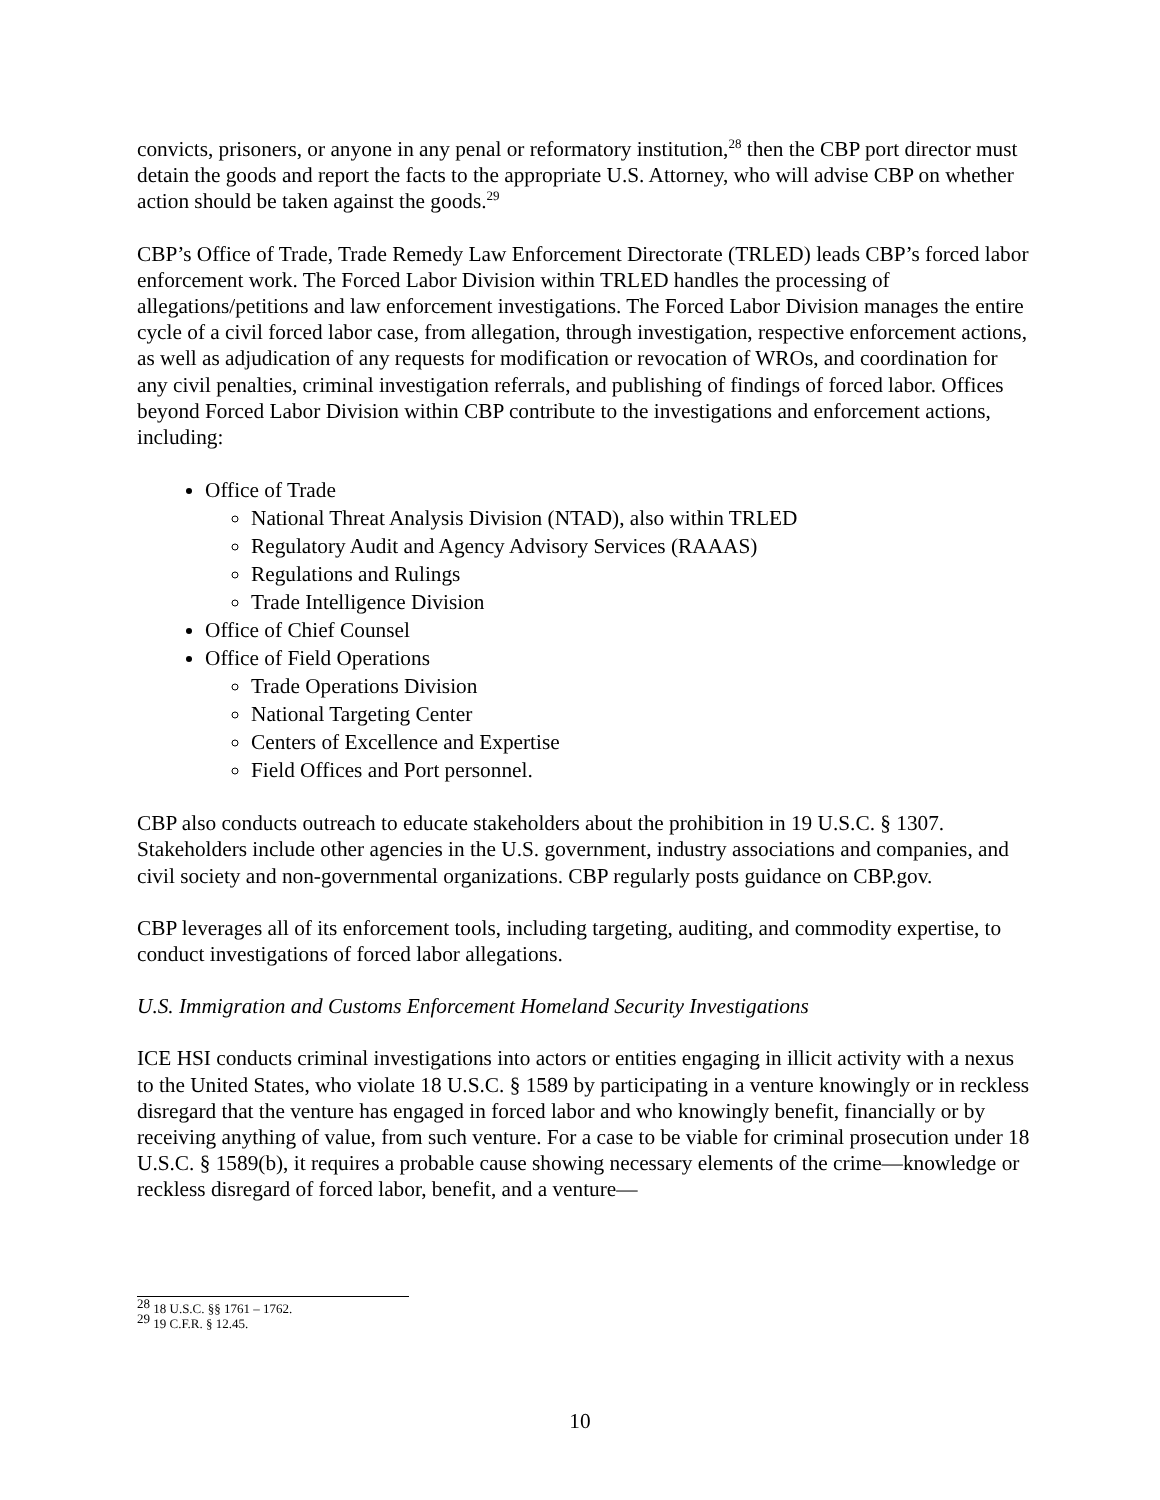convicts, prisoners, or anyone in any penal or reformatory institution,<sup>28</sup> then the CBP port director must detain the goods and report the facts to the appropriate U.S. Attorney, who will advise CBP on whether action should be taken against the goods.<sup>29</sup>
CBP’s Office of Trade, Trade Remedy Law Enforcement Directorate (TRLED) leads CBP’s forced labor enforcement work. The Forced Labor Division within TRLED handles the processing of allegations/petitions and law enforcement investigations. The Forced Labor Division manages the entire cycle of a civil forced labor case, from allegation, through investigation, respective enforcement actions, as well as adjudication of any requests for modification or revocation of WROs, and coordination for any civil penalties, criminal investigation referrals, and publishing of findings of forced labor. Offices beyond Forced Labor Division within CBP contribute to the investigations and enforcement actions, including:
Office of Trade
National Threat Analysis Division (NTAD), also within TRLED
Regulatory Audit and Agency Advisory Services (RAAAS)
Regulations and Rulings
Trade Intelligence Division
Office of Chief Counsel
Office of Field Operations
Trade Operations Division
National Targeting Center
Centers of Excellence and Expertise
Field Offices and Port personnel.
CBP also conducts outreach to educate stakeholders about the prohibition in 19 U.S.C. § 1307. Stakeholders include other agencies in the U.S. government, industry associations and companies, and civil society and non-governmental organizations. CBP regularly posts guidance on CBP.gov.
CBP leverages all of its enforcement tools, including targeting, auditing, and commodity expertise, to conduct investigations of forced labor allegations.
U.S. Immigration and Customs Enforcement Homeland Security Investigations
ICE HSI conducts criminal investigations into actors or entities engaging in illicit activity with a nexus to the United States, who violate 18 U.S.C. § 1589 by participating in a venture knowingly or in reckless disregard that the venture has engaged in forced labor and who knowingly benefit, financially or by receiving anything of value, from such venture. For a case to be viable for criminal prosecution under 18 U.S.C. § 1589(b), it requires a probable cause showing necessary elements of the crime—knowledge or reckless disregard of forced labor, benefit, and a venture—
<sup>28</sup> 18 U.S.C. §§ 1761 – 1762.
<sup>29</sup> 19 C.F.R. § 12.45.
10